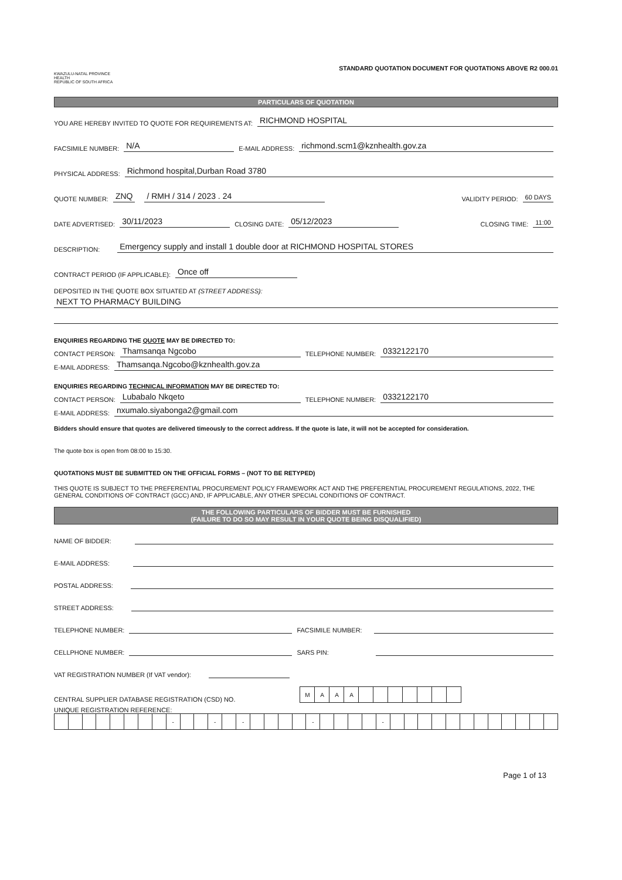KWAZULU-NATAL PROVINCE
HEALTH
REPUBLIC OF SOUTH AFRICA
STANDARD QUOTATION DOCUMENT FOR QUOTATIONS ABOVE R2 000.01
PARTICULARS OF QUOTATION
YOU ARE HEREBY INVITED TO QUOTE FOR REQUIREMENTS AT: RICHMOND HOSPITAL
FACSIMILE NUMBER: N/A E-MAIL ADDRESS: richmond.scm1@kznhealth.gov.za
PHYSICAL ADDRESS: Richmond hospital,Durban Road 3780
QUOTE NUMBER: ZNQ / RMH / 314 / 2023 . 24 VALIDITY PERIOD: 60 DAYS
DATE ADVERTISED: 30/11/2023 CLOSING DATE: 05/12/2023 CLOSING TIME: 11:00
DESCRIPTION: Emergency supply and install 1 double door at RICHMOND HOSPITAL STORES
CONTRACT PERIOD (IF APPLICABLE): Once off
DEPOSITED IN THE QUOTE BOX SITUATED AT (STREET ADDRESS):
NEXT TO PHARMACY BUILDING
ENQUIRIES REGARDING THE QUOTE MAY BE DIRECTED TO:
CONTACT PERSON: Thamsanqa Ngcobo TELEPHONE NUMBER: 0332122170
E-MAIL ADDRESS: Thamsanqa.Ngcobo@kznhealth.gov.za
ENQUIRIES REGARDING TECHNICAL INFORMATION MAY BE DIRECTED TO:
CONTACT PERSON: Lubabalo Nkqeto TELEPHONE NUMBER: 0332122170
E-MAIL ADDRESS: nxumalo.siyabonga2@gmail.com
Bidders should ensure that quotes are delivered timeously to the correct address. If the quote is late, it will not be accepted for consideration.
The quote box is open from 08:00 to 15:30.
QUOTATIONS MUST BE SUBMITTED ON THE OFFICIAL FORMS – (NOT TO BE RETYPED)
THIS QUOTE IS SUBJECT TO THE PREFERENTIAL PROCUREMENT POLICY FRAMEWORK ACT AND THE PREFERENTIAL PROCUREMENT REGULATIONS, 2022, THE GENERAL CONDITIONS OF CONTRACT (GCC) AND, IF APPLICABLE, ANY OTHER SPECIAL CONDITIONS OF CONTRACT.
THE FOLLOWING PARTICULARS OF BIDDER MUST BE FURNISHED
(FAILURE TO DO SO MAY RESULT IN YOUR QUOTE BEING DISQUALIFIED)
NAME OF BIDDER:
E-MAIL ADDRESS:
POSTAL ADDRESS:
STREET ADDRESS:
TELEPHONE NUMBER: FACSIMILE NUMBER:
CELLPHONE NUMBER: SARS PIN:
VAT REGISTRATION NUMBER (If VAT vendor):
CENTRAL SUPPLIER DATABASE REGISTRATION (CSD) NO.
| M | A | A | A | | | | | | | |
UNIQUE REGISTRATION REFERENCE:
| | | | | | | | | - | | | - | | - | | | | | - | | | | | - | | | | | | | | | | | | |
Page 1 of 13